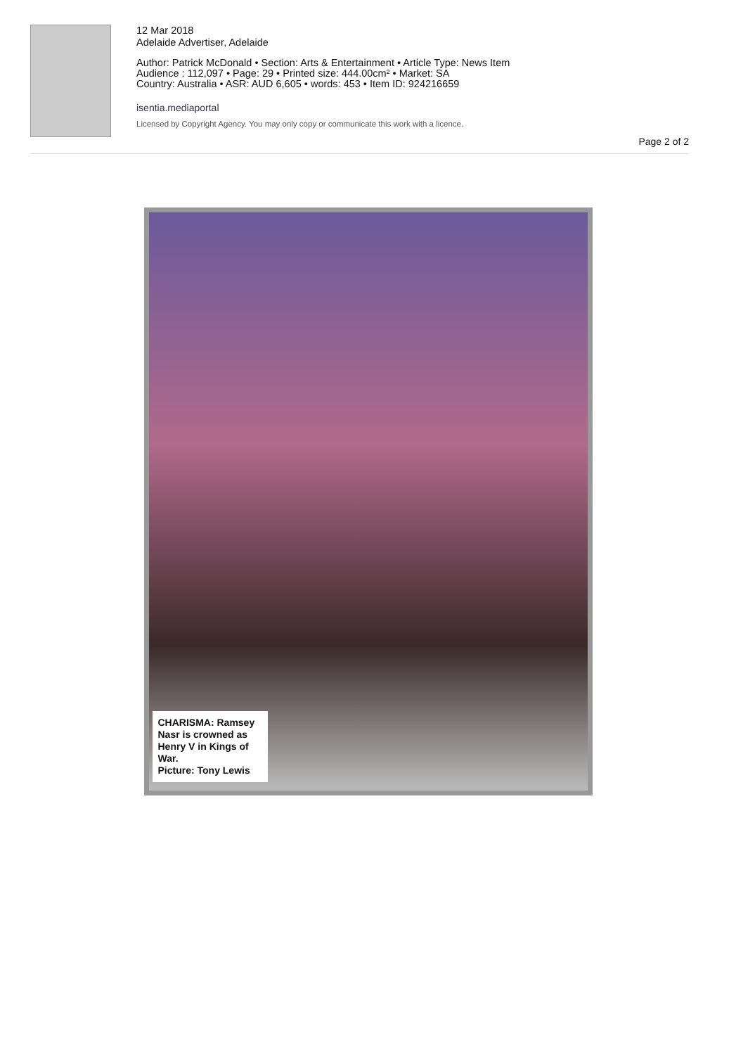12 Mar 2018
Adelaide Advertiser, Adelaide
Author: Patrick McDonald • Section: Arts & Entertainment • Article Type: News Item
Audience : 112,097 • Page: 29 • Printed size: 444.00cm² • Market: SA
Country: Australia • ASR: AUD 6,605 • words: 453 • Item ID: 924216659
isentia.mediaportal
Licensed by Copyright Agency. You may only copy or communicate this work with a licence.
Page 2 of 2
CHARISMA: Ramsey Nasr is crowned as Henry V in Kings of War.
Picture: Tony Lewis